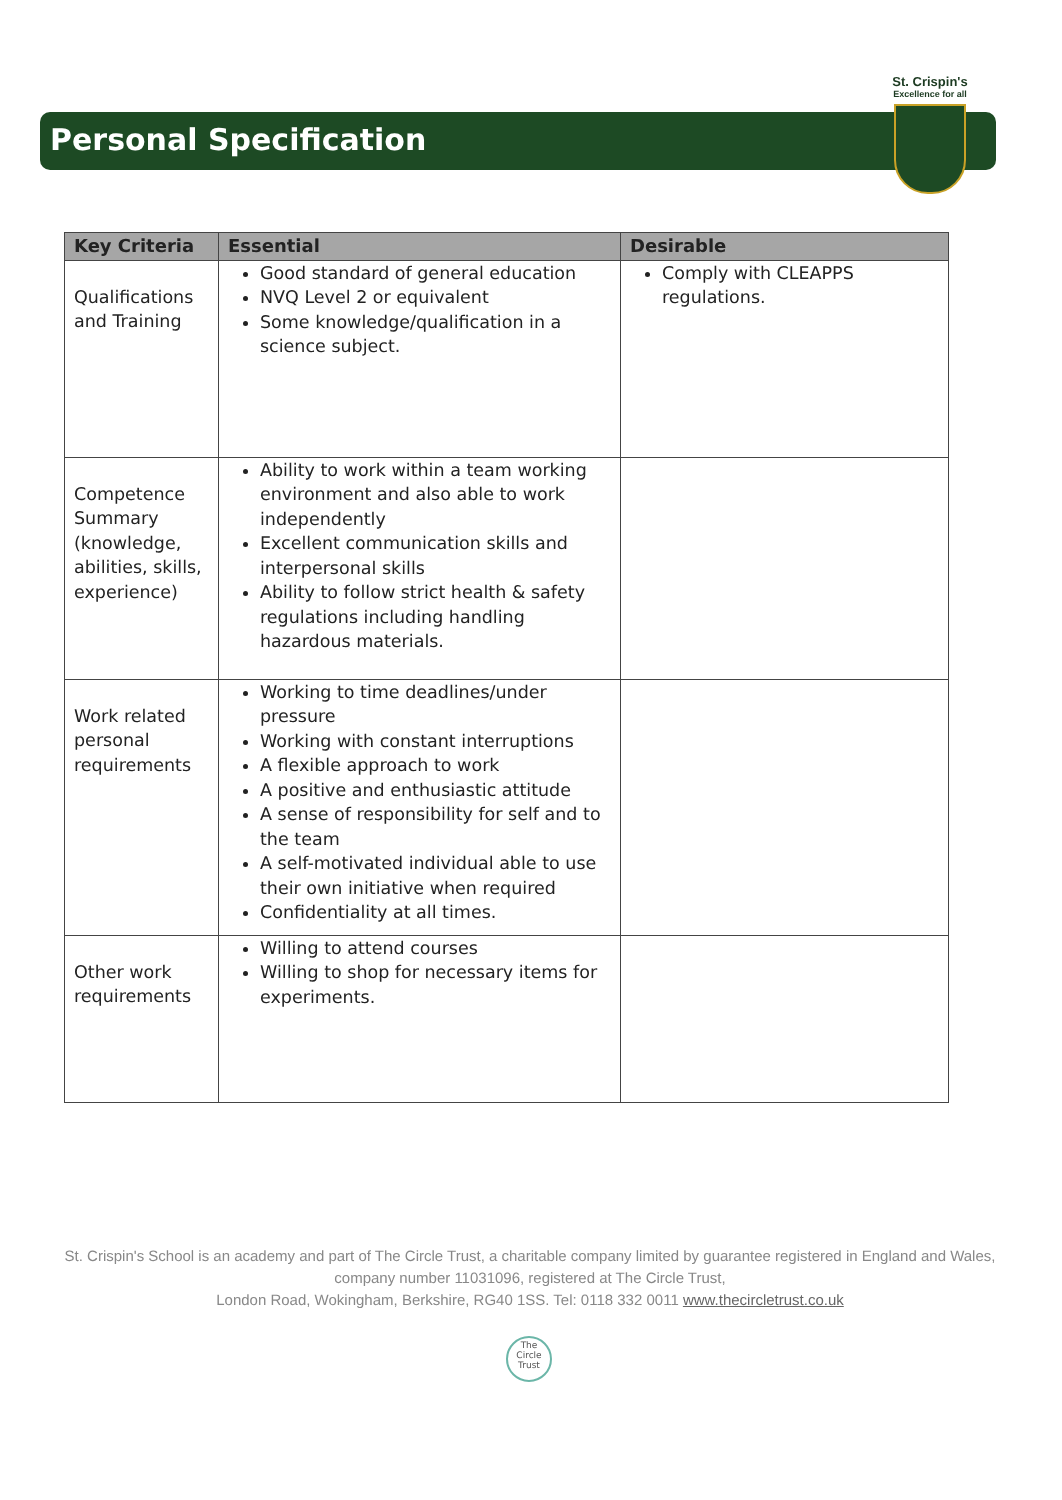St. Crispin's
Excellence for all
Personal Specification
| Key Criteria | Essential | Desirable |
| --- | --- | --- |
| Qualifications and Training | Good standard of general education NVQ Level 2 or equivalent Some knowledge/qualification in a science subject. | Comply with CLEAPPS regulations. |
| Competence Summary (knowledge, abilities, skills, experience) | Ability to work within a team working environment and also able to work independently Excellent communication skills and interpersonal skills Ability to follow strict health & safety regulations including handling hazardous materials. | |
| Work related personal requirements | Working to time deadlines/under pressure Working with constant interruptions A flexible approach to work A positive and enthusiastic attitude A sense of responsibility for self and to the team A self-motivated individual able to use their own initiative when required Confidentiality at all times. | |
| Other work requirements | Willing to attend courses Willing to shop for necessary items for experiments. | |
St. Crispin's School is an academy and part of The Circle Trust, a charitable company limited by guarantee registered in England and Wales, company number 11031096, registered at The Circle Trust,
London Road, Wokingham, Berkshire, RG40 1SS. Tel: 0118 332 0011 www.thecircletrust.co.uk
The
Circle
Trust